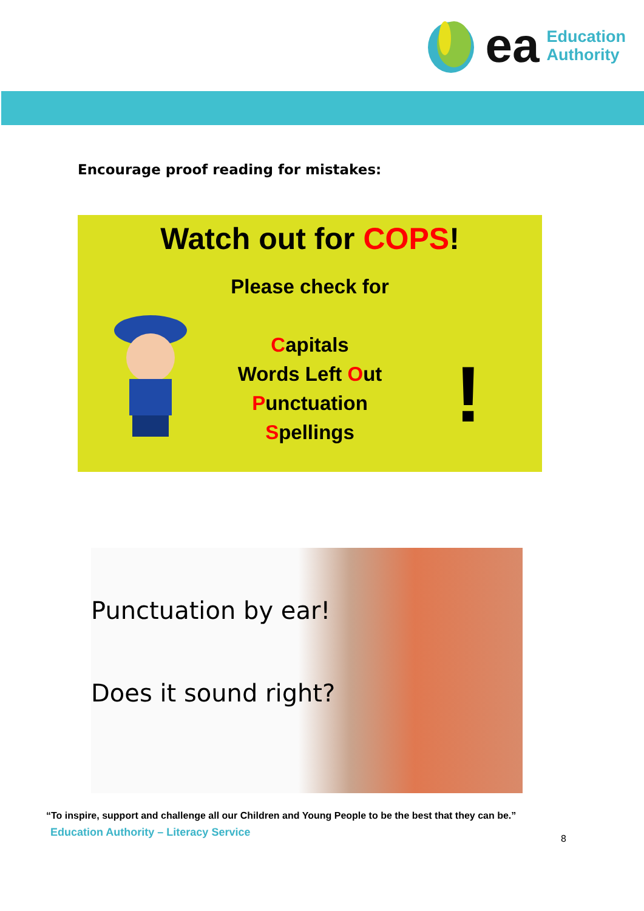ea
Education
Authority
Encourage proof reading for mistakes:
Watch out for COPS!
Please check for
Capitals
Words Left Out
Punctuation
Spellings
!
Punctuation by ear!
Does it sound right?
“To inspire, support and challenge all our Children and Young People to be the best that they can be.”
Education Authority – Literacy Service 8